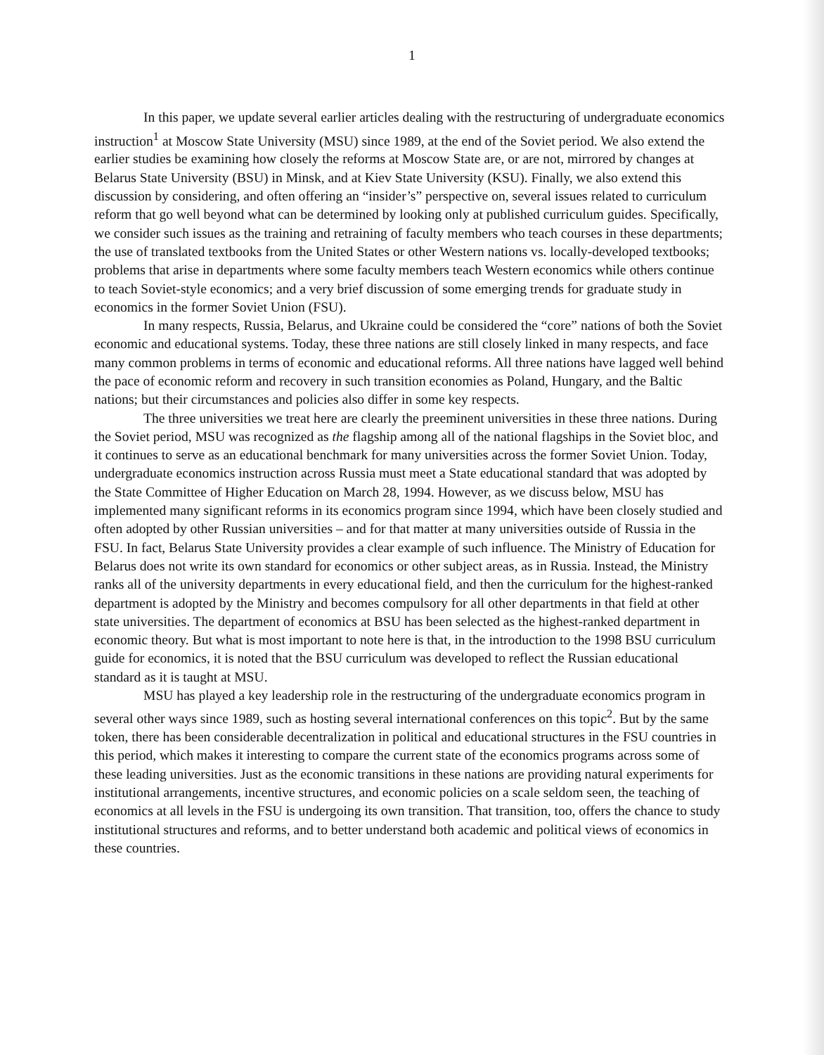1
In this paper, we update several earlier articles dealing with the restructuring of undergraduate economics instruction<sup>1</sup> at Moscow State University (MSU) since 1989, at the end of the Soviet period. We also extend the earlier studies be examining how closely the reforms at Moscow State are, or are not, mirrored by changes at Belarus State University (BSU) in Minsk, and at Kiev State University (KSU). Finally, we also extend this discussion by considering, and often offering an “insider’s” perspective on, several issues related to curriculum reform that go well beyond what can be determined by looking only at published curriculum guides. Specifically, we consider such issues as the training and retraining of faculty members who teach courses in these departments; the use of translated textbooks from the United States or other Western nations vs. locally-developed textbooks; problems that arise in departments where some faculty members teach Western economics while others continue to teach Soviet-style economics; and a very brief discussion of some emerging trends for graduate study in economics in the former Soviet Union (FSU).
In many respects, Russia, Belarus, and Ukraine could be considered the “core” nations of both the Soviet economic and educational systems. Today, these three nations are still closely linked in many respects, and face many common problems in terms of economic and educational reforms. All three nations have lagged well behind the pace of economic reform and recovery in such transition economies as Poland, Hungary, and the Baltic nations; but their circumstances and policies also differ in some key respects.
The three universities we treat here are clearly the preeminent universities in these three nations. During the Soviet period, MSU was recognized as the flagship among all of the national flagships in the Soviet bloc, and it continues to serve as an educational benchmark for many universities across the former Soviet Union. Today, undergraduate economics instruction across Russia must meet a State educational standard that was adopted by the State Committee of Higher Education on March 28, 1994. However, as we discuss below, MSU has implemented many significant reforms in its economics program since 1994, which have been closely studied and often adopted by other Russian universities – and for that matter at many universities outside of Russia in the FSU. In fact, Belarus State University provides a clear example of such influence. The Ministry of Education for Belarus does not write its own standard for economics or other subject areas, as in Russia. Instead, the Ministry ranks all of the university departments in every educational field, and then the curriculum for the highest-ranked department is adopted by the Ministry and becomes compulsory for all other departments in that field at other state universities. The department of economics at BSU has been selected as the highest-ranked department in economic theory. But what is most important to note here is that, in the introduction to the 1998 BSU curriculum guide for economics, it is noted that the BSU curriculum was developed to reflect the Russian educational standard as it is taught at MSU.
MSU has played a key leadership role in the restructuring of the undergraduate economics program in several other ways since 1989, such as hosting several international conferences on this topic<sup>2</sup>. But by the same token, there has been considerable decentralization in political and educational structures in the FSU countries in this period, which makes it interesting to compare the current state of the economics programs across some of these leading universities. Just as the economic transitions in these nations are providing natural experiments for institutional arrangements, incentive structures, and economic policies on a scale seldom seen, the teaching of economics at all levels in the FSU is undergoing its own transition. That transition, too, offers the chance to study institutional structures and reforms, and to better understand both academic and political views of economics in these countries.